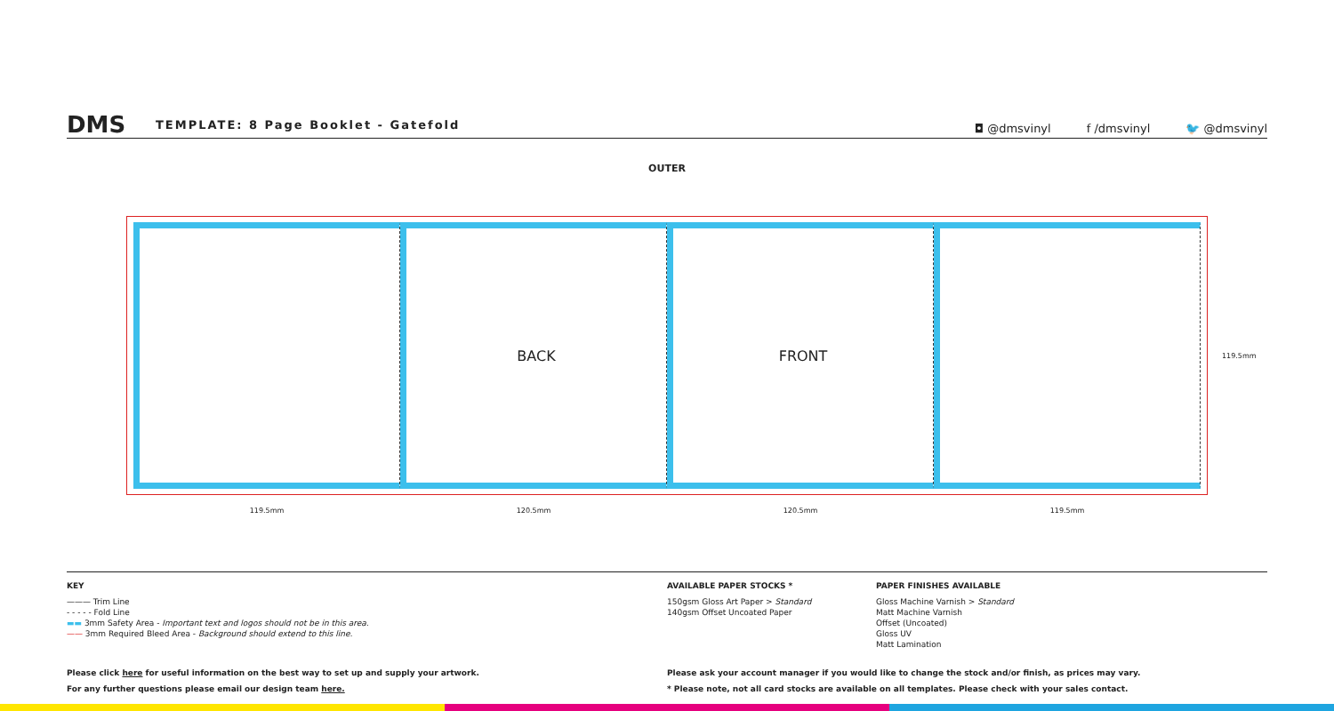DMS
TEMPLATE: 8 Page Booklet - Gatefold
◘ @dmsvinyl f /dmsvinyl 🐦 @dmsvinyl
OUTER
BACK FRONT
119.5mm 120.5mm 120.5mm 119.5mm
119.5mm
KEY
——— Trim Line
- - - - - Fold Line
▬▬ 3mm Safety Area - Important text and logos should not be in this area.
—— 3mm Required Bleed Area - Background should extend to this line.
AVAILABLE PAPER STOCKS *
150gsm Gloss Art Paper > Standard
140gsm Offset Uncoated Paper
PAPER FINISHES AVAILABLE
Gloss Machine Varnish > Standard
Matt Machine Varnish
Offset (Uncoated)
Gloss UV
Matt Lamination
Please click here for useful information on the best way to set up and supply your artwork.
For any further questions please email our design team here.
Please ask your account manager if you would like to change the stock and/or finish, as prices may vary.
* Please note, not all card stocks are available on all templates. Please check with your sales contact.